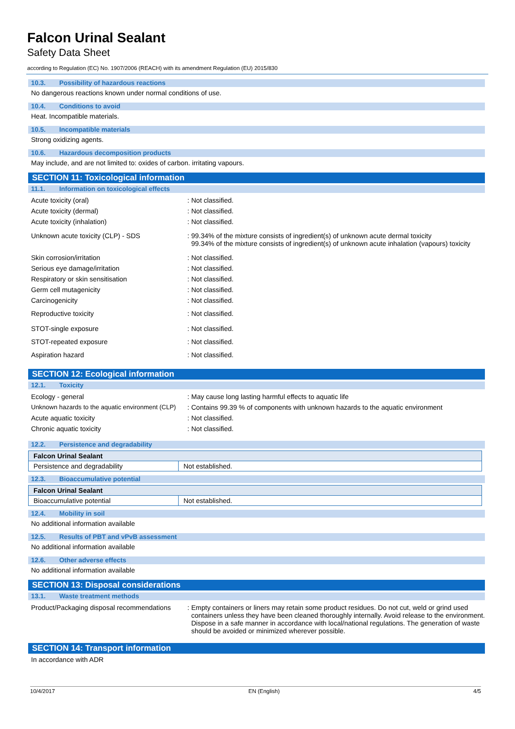Falcon Urinal Sealant
Safety Data Sheet
according to Regulation (EC) No. 1907/2006 (REACH) with its amendment Regulation (EU) 2015/830
10.3. Possibility of hazardous reactions
No dangerous reactions known under normal conditions of use.
10.4. Conditions to avoid
Heat. Incompatible materials.
10.5. Incompatible materials
Strong oxidizing agents.
10.6. Hazardous decomposition products
May include, and are not limited to: oxides of carbon. irritating vapours.
SECTION 11: Toxicological information
11.1. Information on toxicological effects
| Acute toxicity (oral) | : | Not classified. |
| Acute toxicity (dermal) | : | Not classified. |
| Acute toxicity (inhalation) | : | Not classified. |
| Unknown acute toxicity (CLP) - SDS | : | 99.34% of the mixture consists of ingredient(s) of unknown acute dermal toxicity 99.34% of the mixture consists of ingredient(s) of unknown acute inhalation (vapours) toxicity |
| Skin corrosion/irritation | : | Not classified. |
| Serious eye damage/irritation | : | Not classified. |
| Respiratory or skin sensitisation | : | Not classified. |
| Germ cell mutagenicity | : | Not classified. |
| Carcinogenicity | : | Not classified. |
| Reproductive toxicity | : | Not classified. |
| STOT-single exposure | : | Not classified. |
| STOT-repeated exposure | : | Not classified. |
| Aspiration hazard | : | Not classified. |
SECTION 12: Ecological information
12.1. Toxicity
| Ecology - general | : | May cause long lasting harmful effects to aquatic life |
| Unknown hazards to the aquatic environment (CLP) | : | Contains 99.39 % of components with unknown hazards to the aquatic environment |
| Acute aquatic toxicity | : | Not classified. |
| Chronic aquatic toxicity | : | Not classified. |
12.2. Persistence and degradability
| Falcon Urinal Sealant | |
| --- | --- |
| Persistence and degradability | Not established. |
12.3. Bioaccumulative potential
| Falcon Urinal Sealant | |
| --- | --- |
| Bioaccumulative potential | Not established. |
12.4. Mobility in soil
No additional information available
12.5. Results of PBT and vPvB assessment
No additional information available
12.6. Other adverse effects
No additional information available
SECTION 13: Disposal considerations
13.1. Waste treatment methods
| Product/Packaging disposal recommendations | : | Empty containers or liners may retain some product residues. Do not cut, weld or grind used containers unless they have been cleaned thoroughly internally. Avoid release to the environment. Dispose in a safe manner in accordance with local/national regulations. The generation of waste should be avoided or minimized wherever possible. |
SECTION 14: Transport information
In accordance with ADR
10/4/2017 EN (English) 4/5